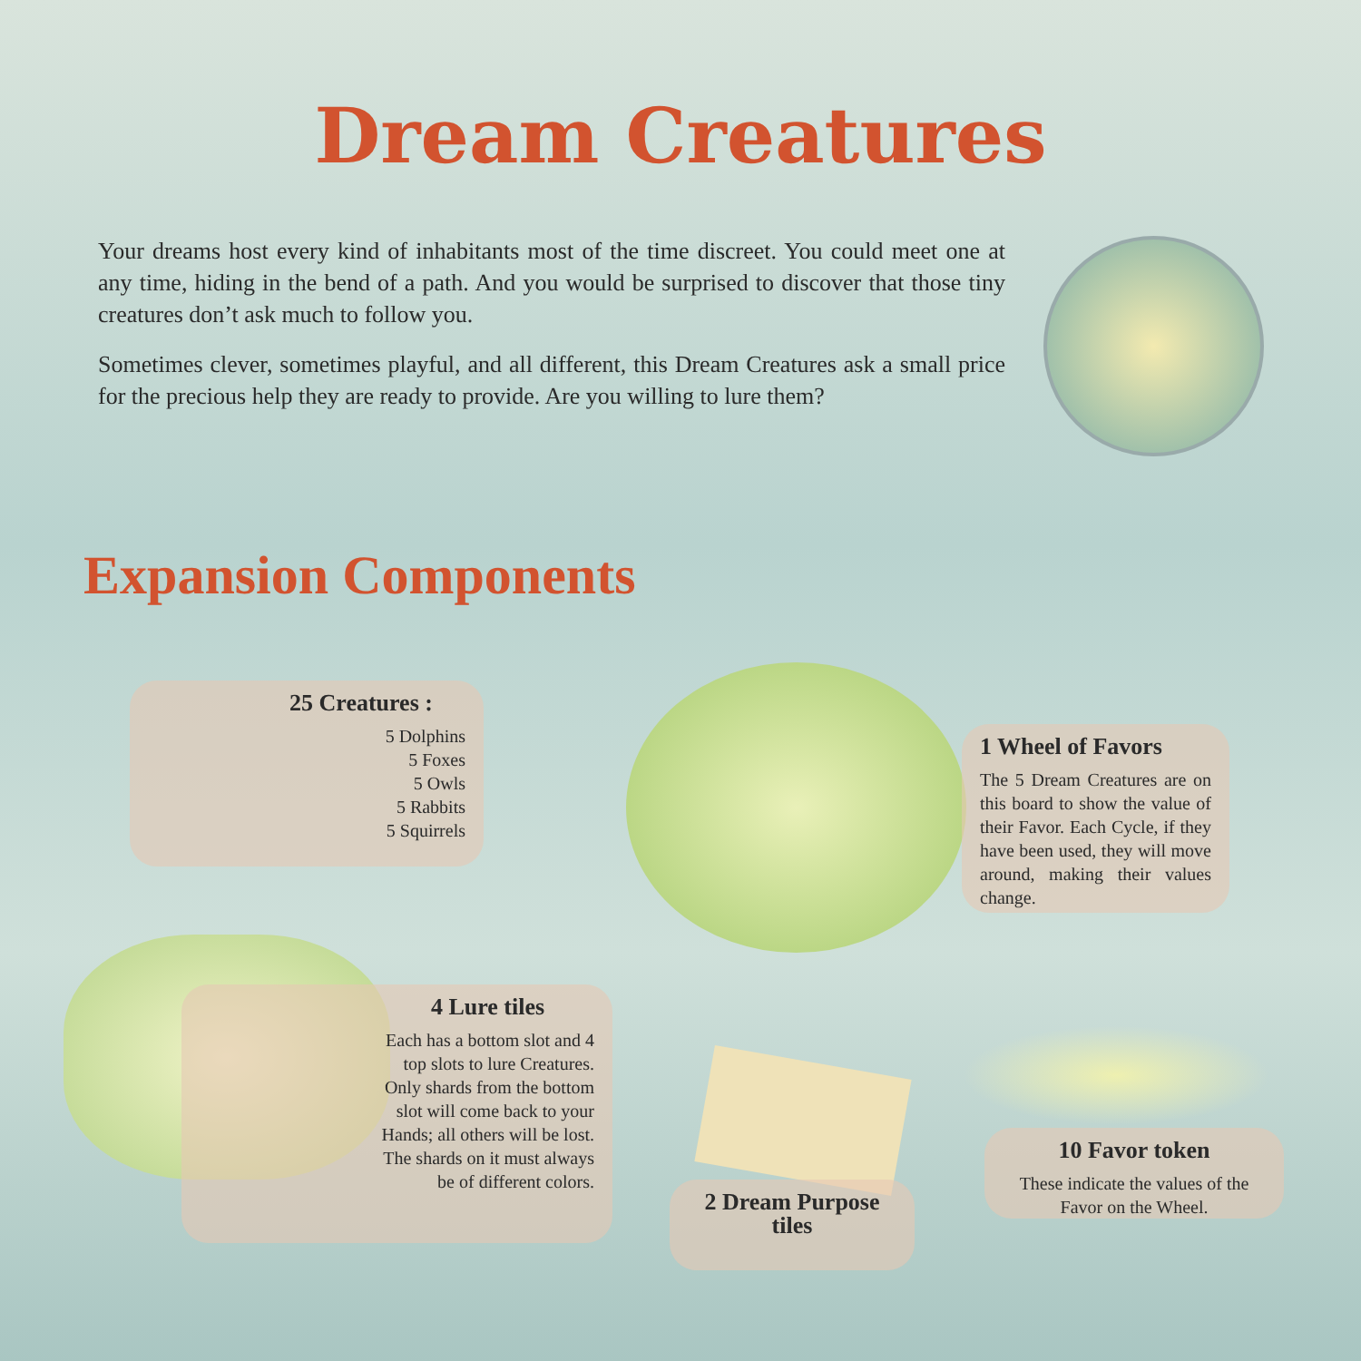Dream Creatures
Your dreams host every kind of inhabitants most of the time discreet. You could meet one at any time, hiding in the bend of a path. And you would be surprised to discover that those tiny creatures don’t ask much to follow you.
Sometimes clever, sometimes playful, and all different, this Dream Creatures ask a small price for the precious help they are ready to provide. Are you willing to lure them?
Expansion Components
25 Creatures :
5 Dolphins
5 Foxes
5 Owls
5 Rabbits
5 Squirrels
1 Wheel of Favors
The 5 Dream Creatures are on this board to show the value of their Favor. Each Cycle, if they have been used, they will move around, making their values change.
4 Lure tiles
Each has a bottom slot and 4 top slots to lure Creatures.
Only shards from the bottom slot will come back to your Hands; all others will be lost.
The shards on it must always be of different colors.
2 Dream Purpose tiles
10 Favor token
These indicate the values of the Favor on the Wheel.